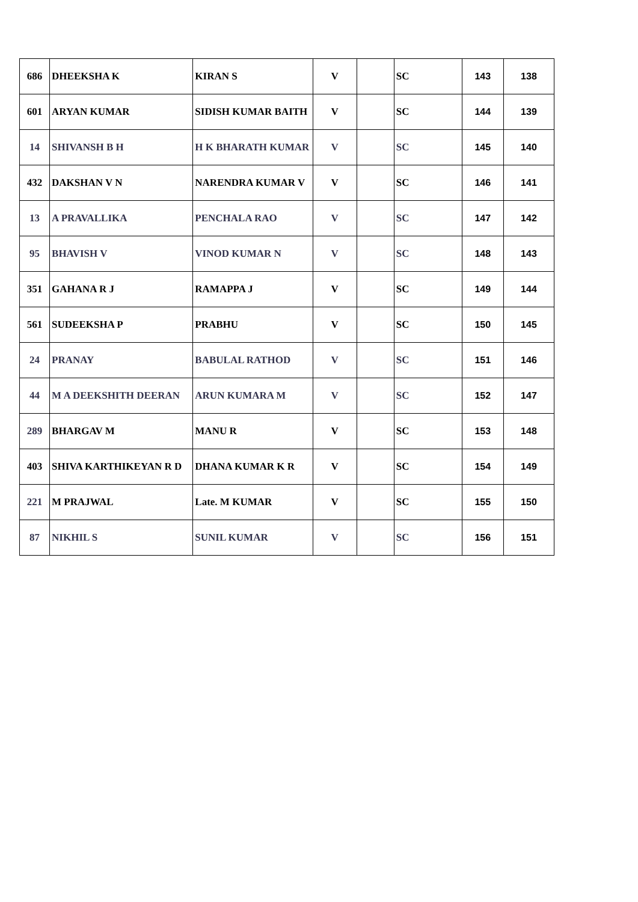| 686 | DHEEKSHA K | KIRAN S | V | | SC | 143 | 138 |
| 601 | ARYAN KUMAR | SIDISH KUMAR BAITH | V | | SC | 144 | 139 |
| 14 | SHIVANSH B H | H K BHARATH KUMAR | V | | SC | 145 | 140 |
| 432 | DAKSHAN V N | NARENDRA KUMAR V | V | | SC | 146 | 141 |
| 13 | A PRAVALLIKA | PENCHALA RAO | V | | SC | 147 | 142 |
| 95 | BHAVISH V | VINOD KUMAR N | V | | SC | 148 | 143 |
| 351 | GAHANA R J | RAMAPPA J | V | | SC | 149 | 144 |
| 561 | SUDEEKSHA P | PRABHU | V | | SC | 150 | 145 |
| 24 | PRANAY | BABULAL RATHOD | V | | SC | 151 | 146 |
| 44 | M A DEEKSHITH DEERAN | ARUN KUMARA M | V | | SC | 152 | 147 |
| 289 | BHARGAV M | MANU R | V | | SC | 153 | 148 |
| 403 | SHIVA KARTHIKEYAN R D | DHANA KUMAR K R | V | | SC | 154 | 149 |
| 221 | M PRAJWAL | Late. M KUMAR | V | | SC | 155 | 150 |
| 87 | NIKHIL S | SUNIL KUMAR | V | | SC | 156 | 151 |